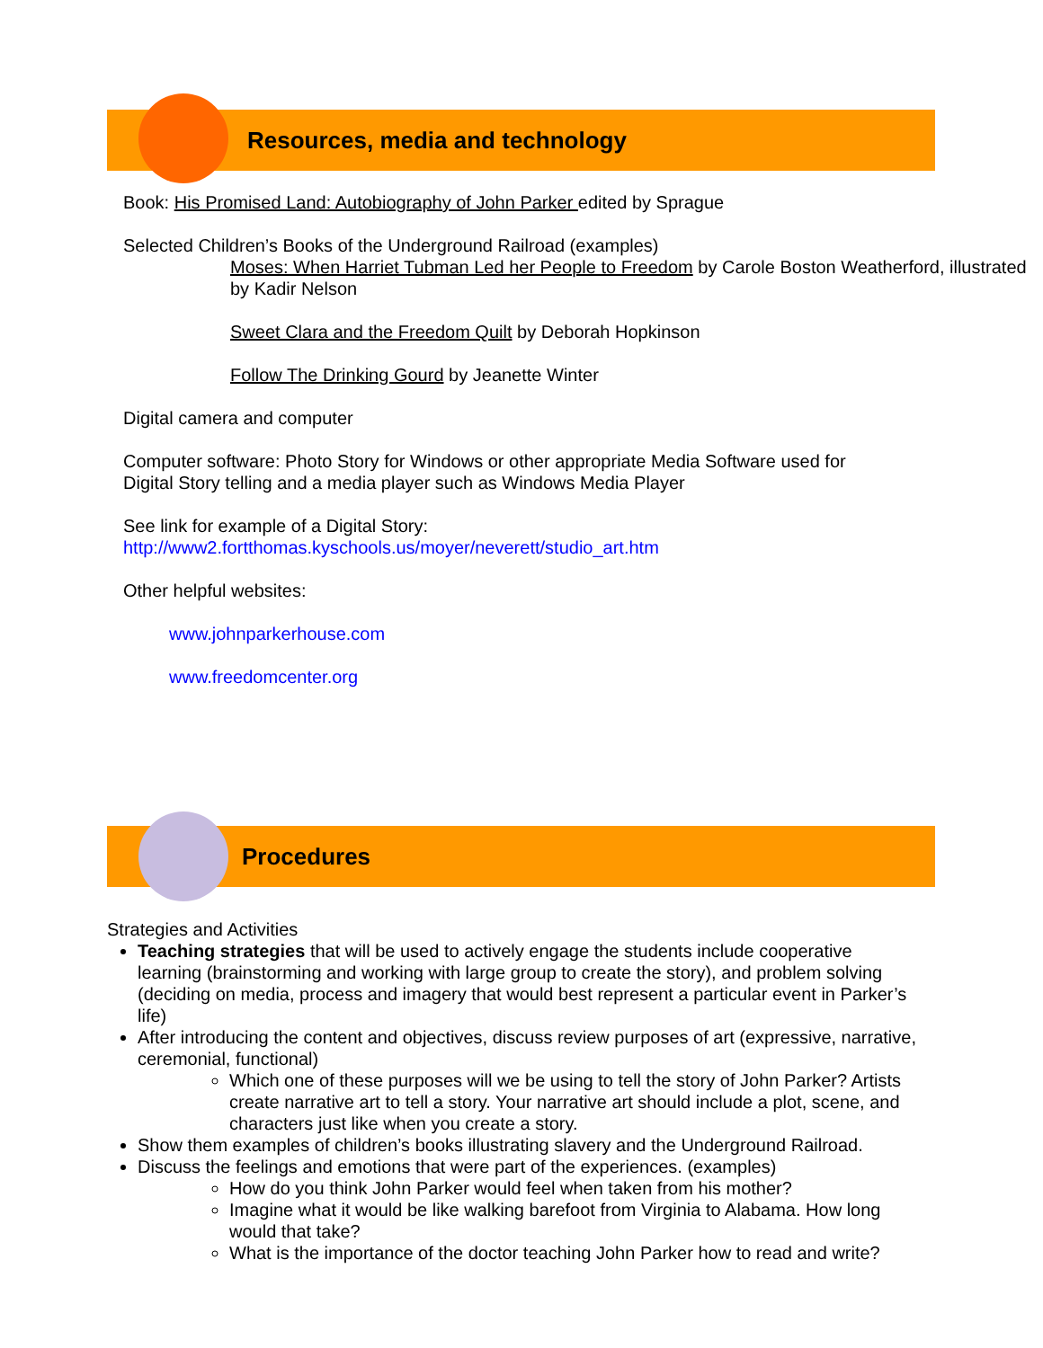Resources, media and technology
Book: His Promised Land: Autobiography of John Parker edited by Sprague
Selected Children’s Books of the Underground Railroad (examples)
Moses: When Harriet Tubman Led her People to Freedom by Carole Boston Weatherford, illustrated by Kadir Nelson
Sweet Clara and the Freedom Quilt by Deborah Hopkinson
Follow The Drinking Gourd by Jeanette Winter
Digital camera and computer
Computer software: Photo Story for Windows or other appropriate Media Software used for Digital Story telling and a media player such as Windows Media Player
See link for example of a Digital Story:
http://www2.fortthomas.kyschools.us/moyer/neverett/studio_art.htm
Other helpful websites:
www.johnparkerhouse.com
www.freedomcenter.org
Procedures
Strategies and Activities
Teaching strategies that will be used to actively engage the students include cooperative learning (brainstorming and working with large group to create the story), and problem solving (deciding on media, process and imagery that would best represent a particular event in Parker’s life)
After introducing the content and objectives, discuss review purposes of art (expressive, narrative, ceremonial, functional)
Which one of these purposes will we be using to tell the story of John Parker? Artists create narrative art to tell a story. Your narrative art should include a plot, scene, and characters just like when you create a story.
Show them examples of children’s books illustrating slavery and the Underground Railroad.
Discuss the feelings and emotions that were part of the experiences. (examples)
How do you think John Parker would feel when taken from his mother?
Imagine what it would be like walking barefoot from Virginia to Alabama. How long would that take?
What is the importance of the doctor teaching John Parker how to read and write?